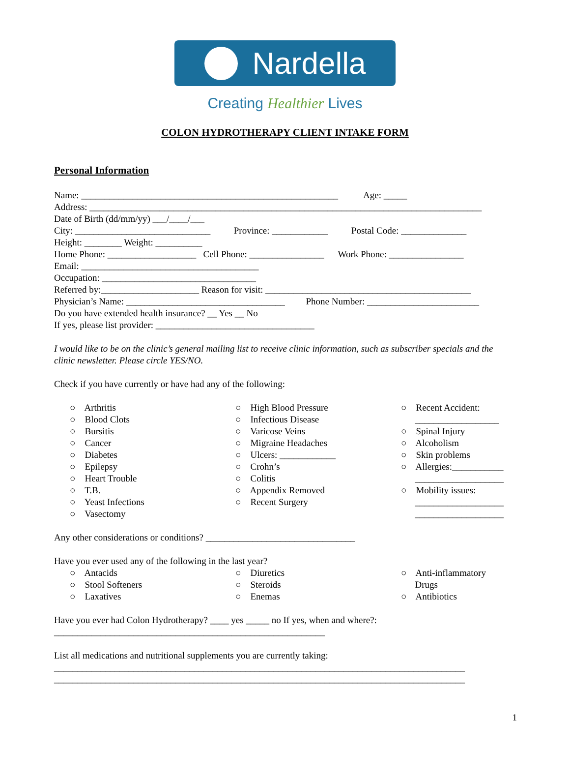Nardella
Creating Healthier Lives
COLON HYDROTHERAPY CLIENT INTAKE FORM
Personal Information
Name: _______________________________________________________ Age: _____ Address: ____________________________________________________________________________________ Date of Birth (dd/mm/yy) ___/____/___ City: _____________________________ Province: ____________ Postal Code: ______________ Height: ________ Weight: __________ Home Phone: ___________________ Cell Phone: ________________ Work Phone: ________________ Email: ______________________________________ Occupation: _________________________________ Referred by:_____________________ Reason for visit: ____________________________________________ Physician’s Name: __________________________________ Phone Number: ________________________ Do you have extended health insurance? __ Yes __ No If yes, please list provider: __________________________________
I would like to be on the clinic’s general mailing list to receive clinic information, such as subscriber specials and the clinic newsletter. Please circle YES/NO.
Check if you have currently or have had any of the following:
○ Arthritis ○ Blood Clots ○ Bursitis ○ Cancer ○ Diabetes ○ Epilepsy ○ Heart Trouble ○ T.B. ○ Yeast Infections ○ Vasectomy
○ High Blood Pressure ○ Infectious Disease ○ Varicose Veins ○ Migraine Headaches ○ Ulcers: ____________ ○ Crohn’s ○ Colitis ○ Appendix Removed ○ Recent Surgery
○ Recent Accident: __________________ ○ Spinal Injury ○ Alcoholism ○ Skin problems ○ Allergies:___________ ___________________ ○ Mobility issues: ___________________ ___________________
Any other considerations or conditions? ________________________________
Have you ever used any of the following in the last year?
○ Antacids ○ Stool Softeners ○ Laxatives
○ Diuretics ○ Steroids ○ Enemas
○ Anti-inflammatory Drugs ○ Antibiotics
Have you ever had Colon Hydrotherapy? ____ yes _____ no If yes, when and where?:
__________________________________________________________
List all medications and nutritional supplements you are currently taking:
________________________________________________________________________________________
________________________________________________________________________________________
1